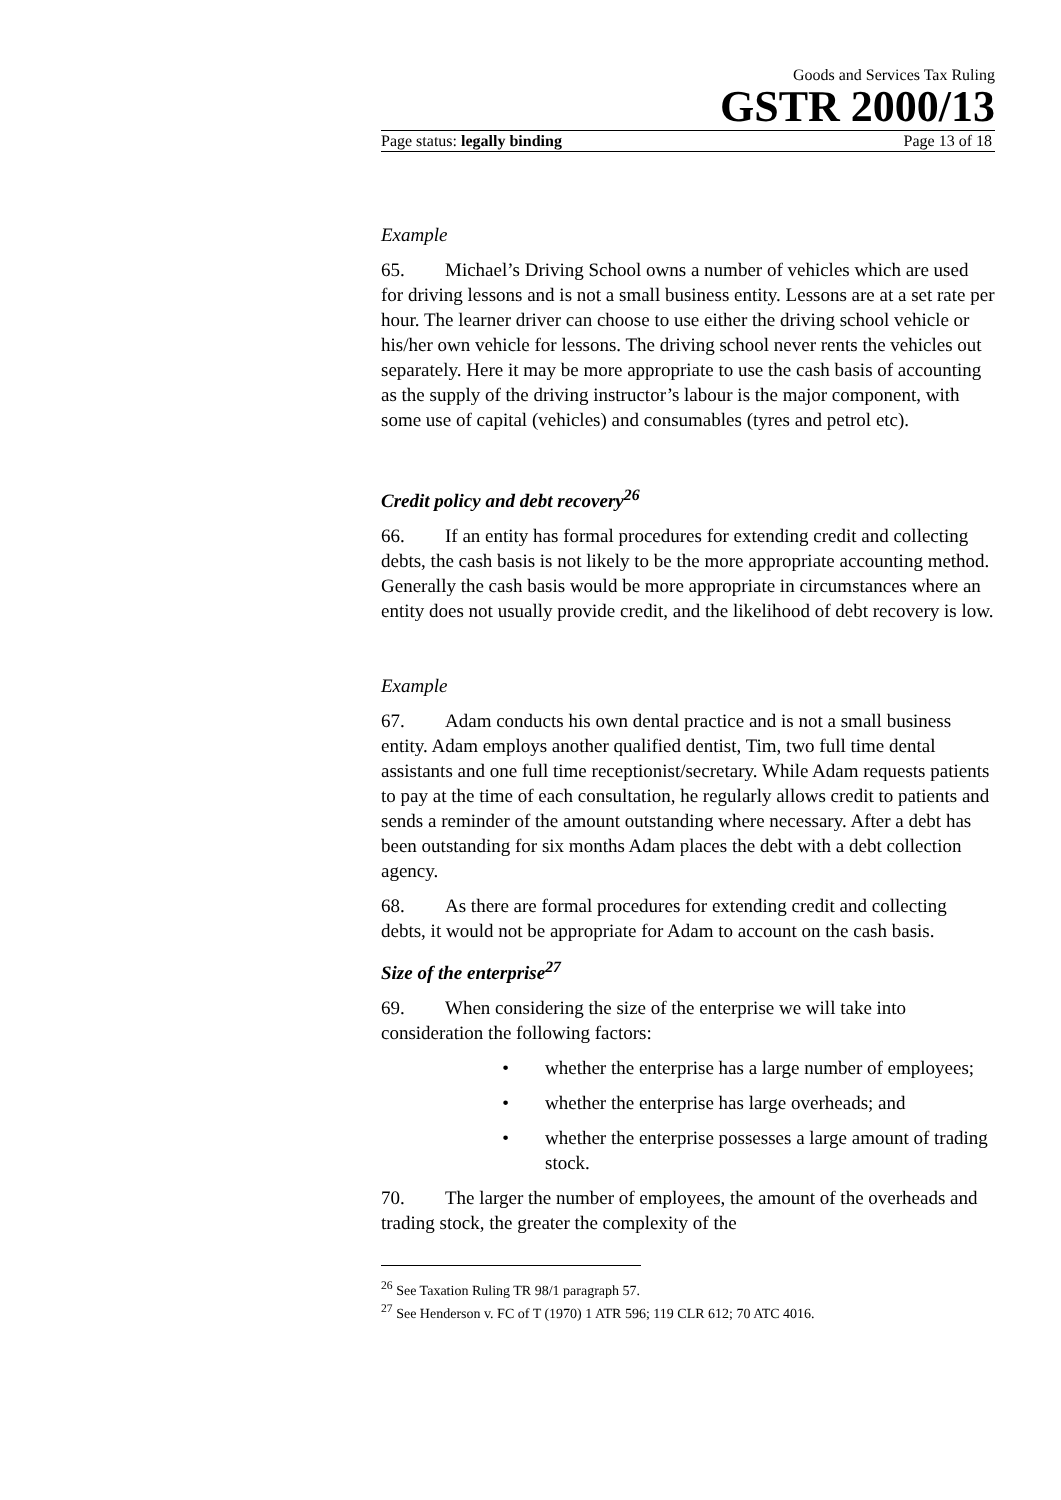Goods and Services Tax Ruling
GSTR 2000/13
Page status: legally binding Page 13 of 18
Example
65. Michael’s Driving School owns a number of vehicles which are used for driving lessons and is not a small business entity. Lessons are at a set rate per hour. The learner driver can choose to use either the driving school vehicle or his/her own vehicle for lessons. The driving school never rents the vehicles out separately. Here it may be more appropriate to use the cash basis of accounting as the supply of the driving instructor’s labour is the major component, with some use of capital (vehicles) and consumables (tyres and petrol etc).
Credit policy and debt recovery<sup>26</sup>
66. If an entity has formal procedures for extending credit and collecting debts, the cash basis is not likely to be the more appropriate accounting method. Generally the cash basis would be more appropriate in circumstances where an entity does not usually provide credit, and the likelihood of debt recovery is low.
Example
67. Adam conducts his own dental practice and is not a small business entity. Adam employs another qualified dentist, Tim, two full time dental assistants and one full time receptionist/secretary. While Adam requests patients to pay at the time of each consultation, he regularly allows credit to patients and sends a reminder of the amount outstanding where necessary. After a debt has been outstanding for six months Adam places the debt with a debt collection agency.
68. As there are formal procedures for extending credit and collecting debts, it would not be appropriate for Adam to account on the cash basis.
Size of the enterprise<sup>27</sup>
69. When considering the size of the enterprise we will take into consideration the following factors:
• whether the enterprise has a large number of employees;
• whether the enterprise has large overheads; and
• whether the enterprise possesses a large amount of trading stock.
70. The larger the number of employees, the amount of the overheads and trading stock, the greater the complexity of the
<sup>26</sup> See Taxation Ruling TR 98/1 paragraph 57.
<sup>27</sup> See Henderson v. FC of T (1970) 1 ATR 596; 119 CLR 612; 70 ATC 4016.